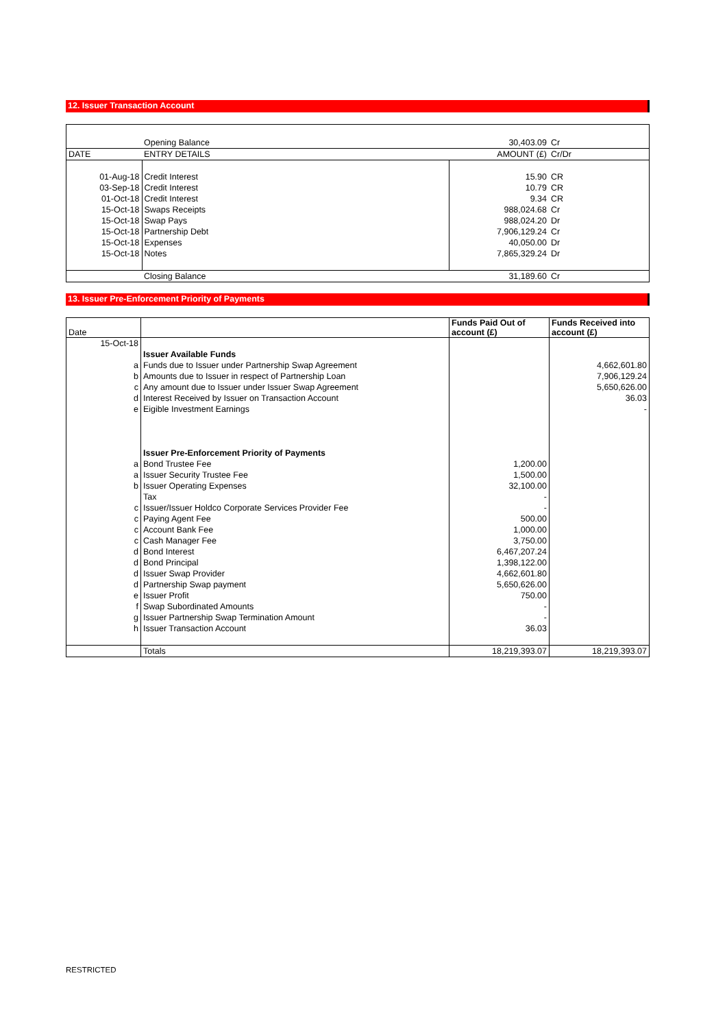12. Issuer Transaction Account
| | Opening Balance | 30,403.09 | Cr |
| DATE | ENTRY DETAILS | AMOUNT (£) | Cr/Dr |
| 01-Aug-18 | Credit Interest | 15.90 | CR |
| 03-Sep-18 | Credit Interest | 10.79 | CR |
| 01-Oct-18 | Credit Interest | 9.34 | CR |
| 15-Oct-18 | Swaps Receipts | 988,024.68 | Cr |
| 15-Oct-18 | Swap Pays | 988,024.20 | Dr |
| 15-Oct-18 | Partnership Debt | 7,906,129.24 | Cr |
| 15-Oct-18 | Expenses | 40,050.00 | Dr |
| 15-Oct-18 | Notes | 7,865,329.24 | Dr |
| | Closing Balance | 31,189.60 | Cr |
13. Issuer Pre-Enforcement Priority of Payments
| Date | | Funds Paid Out of account (£) | Funds Received into account (£) |
| 15-Oct-18 | | | |
| | Issuer Available Funds | | |
| a | Funds due to Issuer under Partnership Swap Agreement | | 4,662,601.80 |
| b | Amounts due to Issuer in respect of Partnership Loan | | 7,906,129.24 |
| c | Any amount due to Issuer under Issuer Swap Agreement | | 5,650,626.00 |
| d | Interest Received by Issuer on Transaction Account | | 36.03 |
| e | Eigible Investment Earnings | | - |
| | Issuer Pre-Enforcement Priority of Payments | | |
| a | Bond Trustee Fee | 1,200.00 | |
| a | Issuer Security Trustee Fee | 1,500.00 | |
| b | Issuer Operating Expenses | 32,100.00 | |
| | Tax | - | |
| c | Issuer/Issuer Holdco Corporate Services Provider Fee | - | |
| c | Paying Agent Fee | 500.00 | |
| c | Account Bank Fee | 1,000.00 | |
| c | Cash Manager Fee | 3,750.00 | |
| d | Bond Interest | 6,467,207.24 | |
| d | Bond Principal | 1,398,122.00 | |
| d | Issuer Swap Provider | 4,662,601.80 | |
| d | Partnership Swap payment | 5,650,626.00 | |
| e | Issuer Profit | 750.00 | |
| f | Swap Subordinated Amounts | - | |
| g | Issuer Partnership Swap Termination Amount | - | |
| h | Issuer Transaction Account | 36.03 | |
| | Totals | 18,219,393.07 | 18,219,393.07 |
RESTRICTED